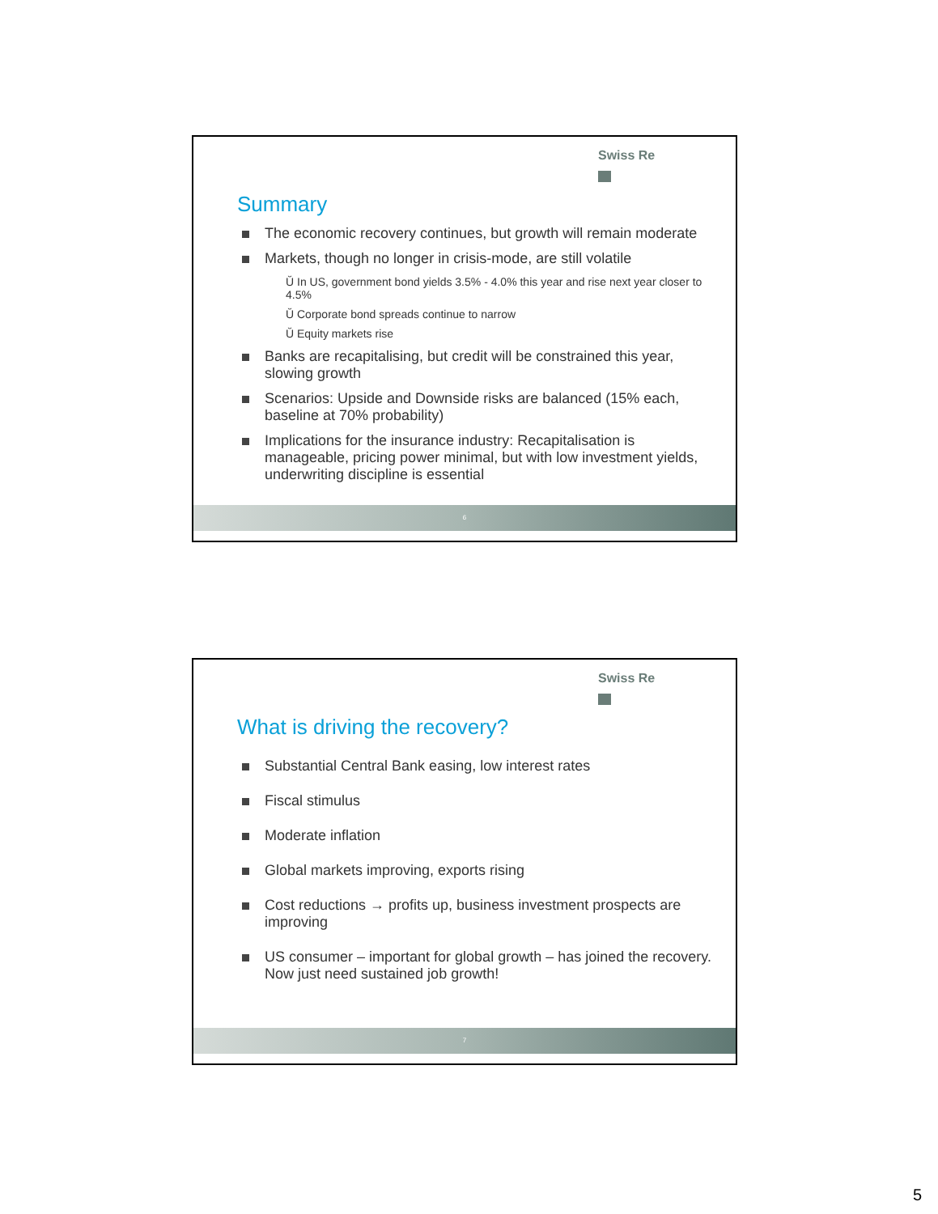Swiss Re
Summary
The economic recovery continues, but growth will remain moderate
Markets, though no longer in crisis-mode, are still volatile
Ŭ In US, government bond yields 3.5% - 4.0% this year and rise next year closer to 4.5%
Ŭ Corporate bond spreads continue to narrow
Ŭ Equity markets rise
Banks are recapitalising, but credit will be constrained this year, slowing growth
Scenarios: Upside and Downside risks are balanced (15% each, baseline at 70% probability)
Implications for the insurance industry: Recapitalisation is manageable, pricing power minimal, but with low investment yields, underwriting discipline is essential
6
Swiss Re
What is driving the recovery?
Substantial Central Bank easing, low interest rates
Fiscal stimulus
Moderate inflation
Global markets improving, exports rising
Cost reductions → profits up, business investment prospects are improving
US consumer – important for global growth – has joined the recovery. Now just need sustained job growth!
7
5